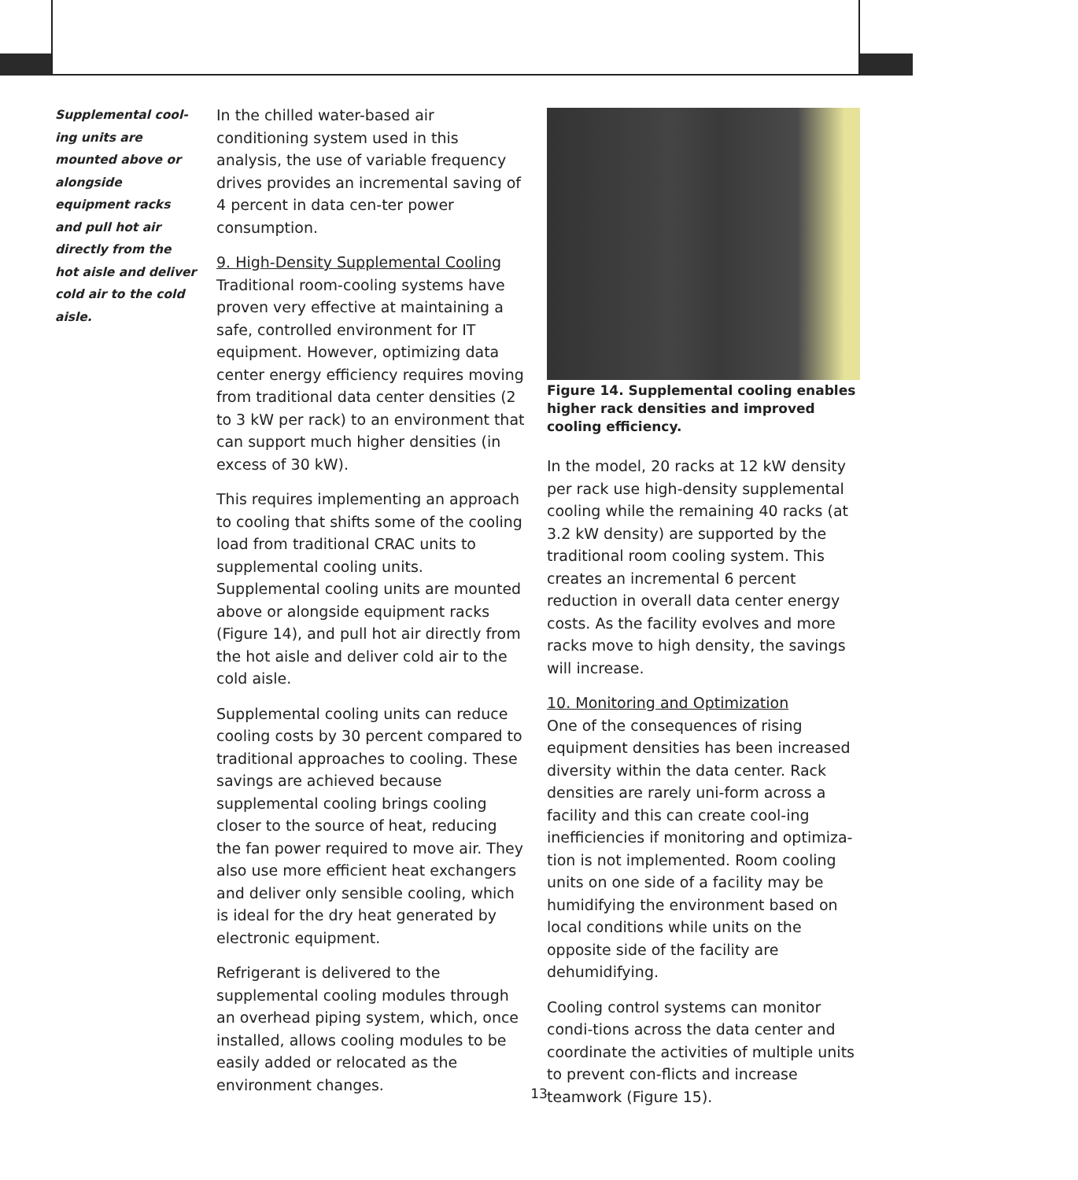Supplemental cool-
ing units are mounted above or alongside equipment racks and pull hot air directly from the hot aisle and deliver cold air to the cold aisle.
In the chilled water-based air conditioning system used in this analysis, the use of variable frequency drives provides an incremental saving of 4 percent in data cen-ter power consumption.
9. High-Density Supplemental Cooling
Traditional room-cooling systems have proven very effective at maintaining a safe, controlled environment for IT equipment. However, optimizing data center energy efficiency requires moving from traditional data center densities (2 to 3 kW per rack) to an environment that can support much higher densities (in excess of 30 kW).
This requires implementing an approach to cooling that shifts some of the cooling load from traditional CRAC units to supplemental cooling units. Supplemental cooling units are mounted above or alongside equipment racks (Figure 14), and pull hot air directly from the hot aisle and deliver cold air to the cold aisle.
Supplemental cooling units can reduce cooling costs by 30 percent compared to traditional approaches to cooling. These savings are achieved because supplemental cooling brings cooling closer to the source of heat, reducing the fan power required to move air. They also use more efficient heat exchangers and deliver only sensible cooling, which is ideal for the dry heat generated by electronic equipment.
Refrigerant is delivered to the supplemental cooling modules through an overhead piping system, which, once installed, allows cooling modules to be easily added or relocated as the environment changes.
Figure 14. Supplemental cooling enables higher rack densities and improved cooling efficiency.
In the model, 20 racks at 12 kW density per rack use high-density supplemental cooling while the remaining 40 racks (at 3.2 kW density) are supported by the traditional room cooling system. This creates an incremental 6 percent reduction in overall data center energy costs. As the facility evolves and more racks move to high density, the savings will increase.
10. Monitoring and Optimization
One of the consequences of rising equipment densities has been increased diversity within the data center. Rack densities are rarely uni-form across a facility and this can create cool-ing inefficiencies if monitoring and optimiza-tion is not implemented. Room cooling units on one side of a facility may be humidifying the environment based on local conditions while units on the opposite side of the facility are dehumidifying.
Cooling control systems can monitor condi-tions across the data center and coordinate the activities of multiple units to prevent con-flicts and increase teamwork (Figure 15).
13